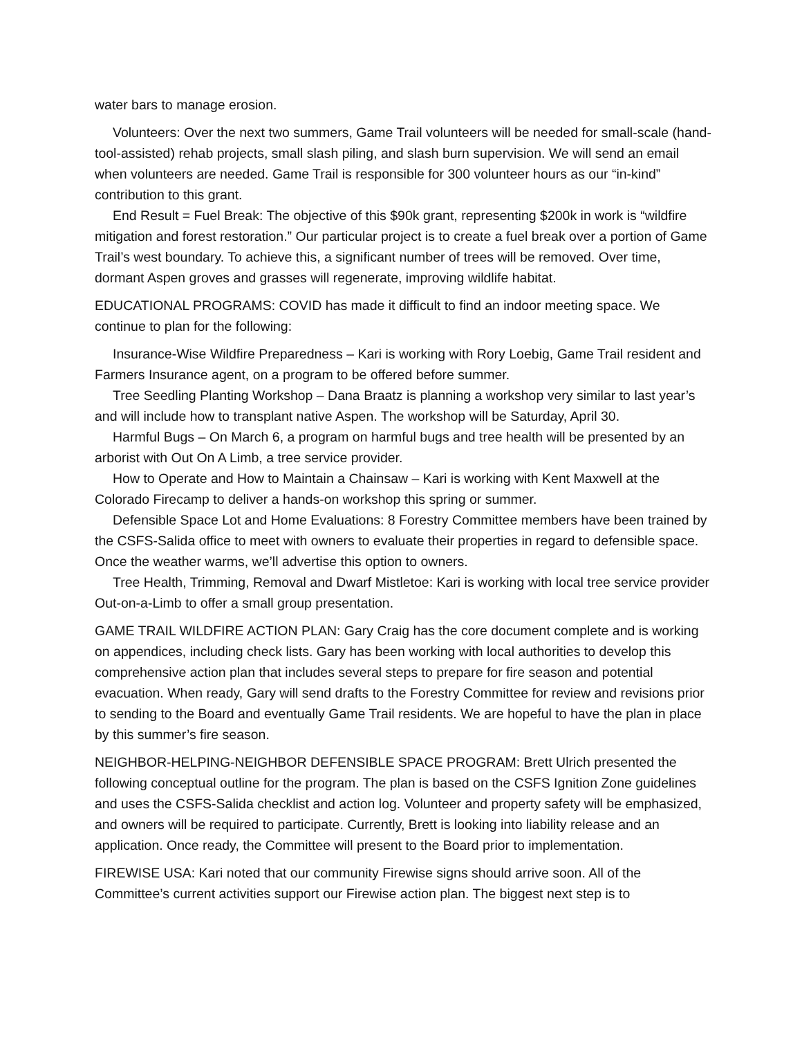water bars to manage erosion.
Volunteers: Over the next two summers, Game Trail volunteers will be needed for small-scale (hand-tool-assisted) rehab projects, small slash piling, and slash burn supervision. We will send an email when volunteers are needed. Game Trail is responsible for 300 volunteer hours as our “in-kind” contribution to this grant.
End Result = Fuel Break: The objective of this $90k grant, representing $200k in work is “wildfire mitigation and forest restoration.” Our particular project is to create a fuel break over a portion of Game Trail’s west boundary. To achieve this, a significant number of trees will be removed. Over time, dormant Aspen groves and grasses will regenerate, improving wildlife habitat.
EDUCATIONAL PROGRAMS: COVID has made it difficult to find an indoor meeting space. We continue to plan for the following:
Insurance-Wise Wildfire Preparedness – Kari is working with Rory Loebig, Game Trail resident and Farmers Insurance agent, on a program to be offered before summer.
Tree Seedling Planting Workshop – Dana Braatz is planning a workshop very similar to last year’s and will include how to transplant native Aspen. The workshop will be Saturday, April 30.
Harmful Bugs – On March 6, a program on harmful bugs and tree health will be presented by an arborist with Out On A Limb, a tree service provider.
How to Operate and How to Maintain a Chainsaw – Kari is working with Kent Maxwell at the Colorado Firecamp to deliver a hands-on workshop this spring or summer.
Defensible Space Lot and Home Evaluations: 8 Forestry Committee members have been trained by the CSFS-Salida office to meet with owners to evaluate their properties in regard to defensible space. Once the weather warms, we’ll advertise this option to owners.
Tree Health, Trimming, Removal and Dwarf Mistletoe: Kari is working with local tree service provider Out-on-a-Limb to offer a small group presentation.
GAME TRAIL WILDFIRE ACTION PLAN: Gary Craig has the core document complete and is working on appendices, including check lists. Gary has been working with local authorities to develop this comprehensive action plan that includes several steps to prepare for fire season and potential evacuation. When ready, Gary will send drafts to the Forestry Committee for review and revisions prior to sending to the Board and eventually Game Trail residents. We are hopeful to have the plan in place by this summer’s fire season.
NEIGHBOR-HELPING-NEIGHBOR DEFENSIBLE SPACE PROGRAM: Brett Ulrich presented the following conceptual outline for the program. The plan is based on the CSFS Ignition Zone guidelines and uses the CSFS-Salida checklist and action log. Volunteer and property safety will be emphasized, and owners will be required to participate. Currently, Brett is looking into liability release and an application. Once ready, the Committee will present to the Board prior to implementation.
FIREWISE USA: Kari noted that our community Firewise signs should arrive soon. All of the Committee’s current activities support our Firewise action plan. The biggest next step is to